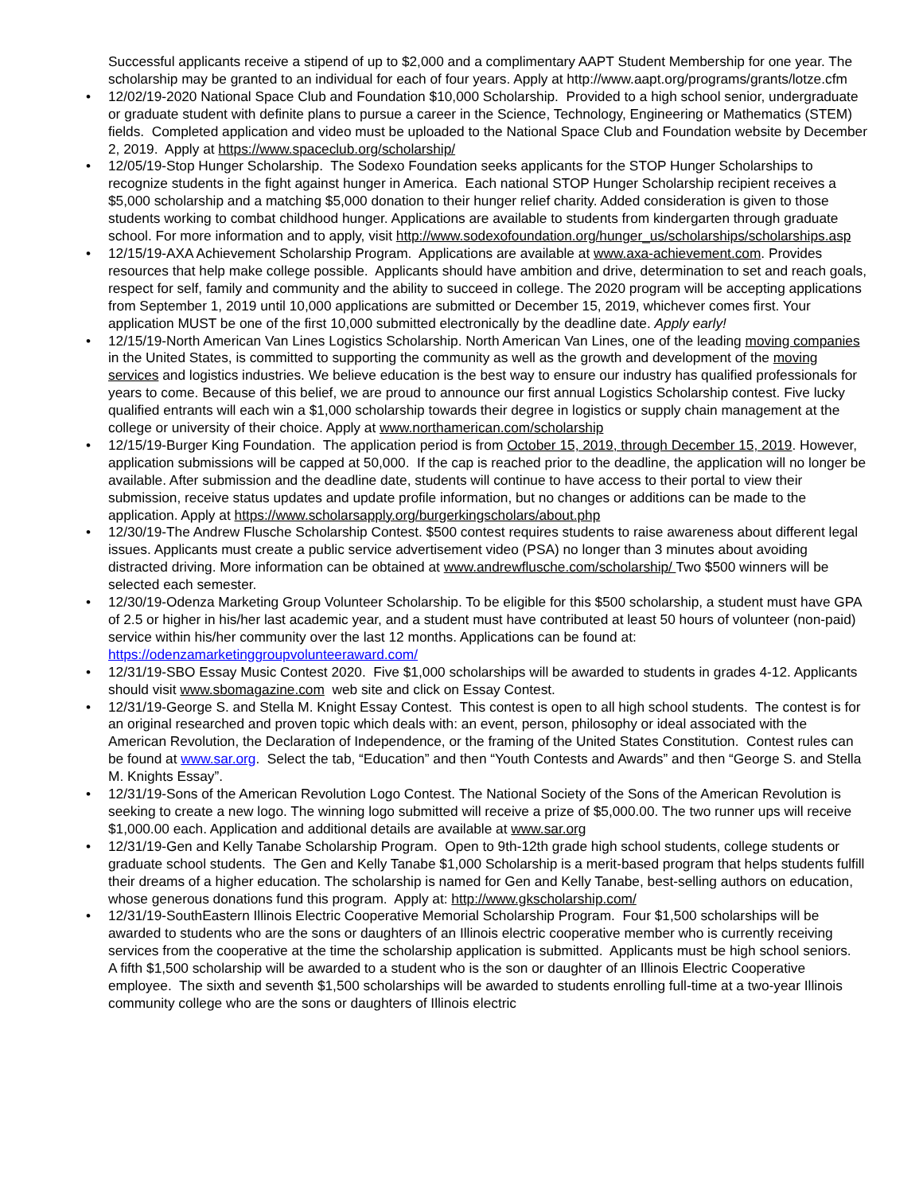Successful applicants receive a stipend of up to $2,000 and a complimentary AAPT Student Membership for one year. The scholarship may be granted to an individual for each of four years. Apply at http://www.aapt.org/programs/grants/lotze.cfm
• 12/02/19-2020 National Space Club and Foundation $10,000 Scholarship. Provided to a high school senior, undergraduate or graduate student with definite plans to pursue a career in the Science, Technology, Engineering or Mathematics (STEM) fields. Completed application and video must be uploaded to the National Space Club and Foundation website by December 2, 2019. Apply at https://www.spaceclub.org/scholarship/
• 12/05/19-Stop Hunger Scholarship. The Sodexo Foundation seeks applicants for the STOP Hunger Scholarships to recognize students in the fight against hunger in America. Each national STOP Hunger Scholarship recipient receives a $5,000 scholarship and a matching $5,000 donation to their hunger relief charity. Added consideration is given to those students working to combat childhood hunger. Applications are available to students from kindergarten through graduate school. For more information and to apply, visit http://www.sodexofoundation.org/hunger_us/scholarships/scholarships.asp
• 12/15/19-AXA Achievement Scholarship Program. Applications are available at www.axa-achievement.com. Provides resources that help make college possible. Applicants should have ambition and drive, determination to set and reach goals, respect for self, family and community and the ability to succeed in college. The 2020 program will be accepting applications from September 1, 2019 until 10,000 applications are submitted or December 15, 2019, whichever comes first. Your application MUST be one of the first 10,000 submitted electronically by the deadline date. Apply early!
• 12/15/19-North American Van Lines Logistics Scholarship. North American Van Lines, one of the leading moving companies in the United States, is committed to supporting the community as well as the growth and development of the moving services and logistics industries. We believe education is the best way to ensure our industry has qualified professionals for years to come. Because of this belief, we are proud to announce our first annual Logistics Scholarship contest. Five lucky qualified entrants will each win a $1,000 scholarship towards their degree in logistics or supply chain management at the college or university of their choice. Apply at www.northamerican.com/scholarship
• 12/15/19-Burger King Foundation. The application period is from October 15, 2019, through December 15, 2019. However, application submissions will be capped at 50,000. If the cap is reached prior to the deadline, the application will no longer be available. After submission and the deadline date, students will continue to have access to their portal to view their submission, receive status updates and update profile information, but no changes or additions can be made to the application. Apply at https://www.scholarsapply.org/burgerkingscholars/about.php
• 12/30/19-The Andrew Flusche Scholarship Contest. $500 contest requires students to raise awareness about different legal issues. Applicants must create a public service advertisement video (PSA) no longer than 3 minutes about avoiding distracted driving. More information can be obtained at www.andrewflusche.com/scholarship/ Two $500 winners will be selected each semester.
• 12/30/19-Odenza Marketing Group Volunteer Scholarship. To be eligible for this $500 scholarship, a student must have GPA of 2.5 or higher in his/her last academic year, and a student must have contributed at least 50 hours of volunteer (non-paid) service within his/her community over the last 12 months. Applications can be found at: https://odenzamarketinggroupvolunteeraward.com/
• 12/31/19-SBO Essay Music Contest 2020. Five $1,000 scholarships will be awarded to students in grades 4-12. Applicants should visit www.sbomagazine.com web site and click on Essay Contest.
• 12/31/19-George S. and Stella M. Knight Essay Contest. This contest is open to all high school students. The contest is for an original researched and proven topic which deals with: an event, person, philosophy or ideal associated with the American Revolution, the Declaration of Independence, or the framing of the United States Constitution. Contest rules can be found at www.sar.org. Select the tab, “Education” and then “Youth Contests and Awards” and then “George S. and Stella M. Knights Essay”.
• 12/31/19-Sons of the American Revolution Logo Contest. The National Society of the Sons of the American Revolution is seeking to create a new logo. The winning logo submitted will receive a prize of $5,000.00. The two runner ups will receive $1,000.00 each. Application and additional details are available at www.sar.org
• 12/31/19-Gen and Kelly Tanabe Scholarship Program. Open to 9th-12th grade high school students, college students or graduate school students. The Gen and Kelly Tanabe $1,000 Scholarship is a merit-based program that helps students fulfill their dreams of a higher education. The scholarship is named for Gen and Kelly Tanabe, best-selling authors on education, whose generous donations fund this program. Apply at: http://www.gkscholarship.com/
• 12/31/19-SouthEastern Illinois Electric Cooperative Memorial Scholarship Program. Four $1,500 scholarships will be awarded to students who are the sons or daughters of an Illinois electric cooperative member who is currently receiving services from the cooperative at the time the scholarship application is submitted. Applicants must be high school seniors. A fifth $1,500 scholarship will be awarded to a student who is the son or daughter of an Illinois Electric Cooperative employee. The sixth and seventh $1,500 scholarships will be awarded to students enrolling full-time at a two-year Illinois community college who are the sons or daughters of Illinois electric